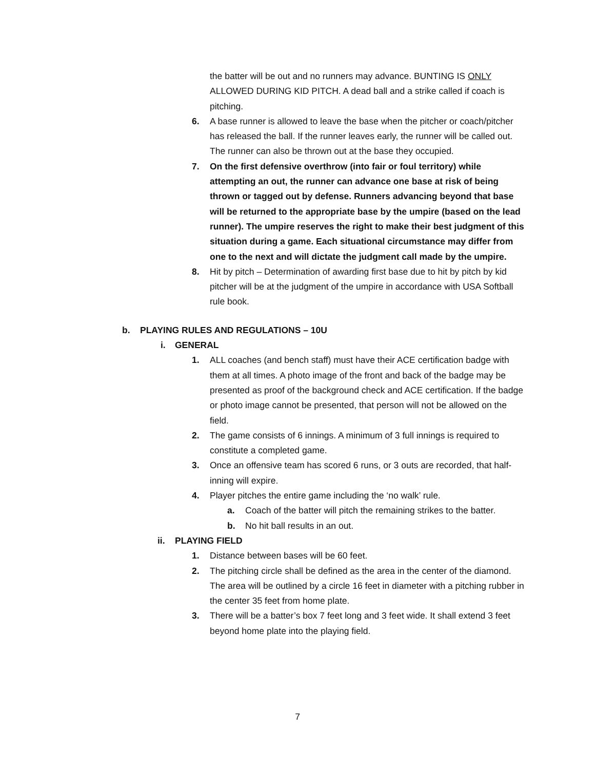the batter will be out and no runners may advance. BUNTING IS ONLY ALLOWED DURING KID PITCH. A dead ball and a strike called if coach is pitching.
6. A base runner is allowed to leave the base when the pitcher or coach/pitcher has released the ball. If the runner leaves early, the runner will be called out. The runner can also be thrown out at the base they occupied.
7. On the first defensive overthrow (into fair or foul territory) while attempting an out, the runner can advance one base at risk of being thrown or tagged out by defense. Runners advancing beyond that base will be returned to the appropriate base by the umpire (based on the lead runner). The umpire reserves the right to make their best judgment of this situation during a game. Each situational circumstance may differ from one to the next and will dictate the judgment call made by the umpire.
8. Hit by pitch – Determination of awarding first base due to hit by pitch by kid pitcher will be at the judgment of the umpire in accordance with USA Softball rule book.
b. PLAYING RULES AND REGULATIONS – 10U
i. GENERAL
1. ALL coaches (and bench staff) must have their ACE certification badge with them at all times. A photo image of the front and back of the badge may be presented as proof of the background check and ACE certification. If the badge or photo image cannot be presented, that person will not be allowed on the field.
2. The game consists of 6 innings. A minimum of 3 full innings is required to constitute a completed game.
3. Once an offensive team has scored 6 runs, or 3 outs are recorded, that half-inning will expire.
4. Player pitches the entire game including the ‘no walk’ rule.
a. Coach of the batter will pitch the remaining strikes to the batter.
b. No hit ball results in an out.
ii. PLAYING FIELD
1. Distance between bases will be 60 feet.
2. The pitching circle shall be defined as the area in the center of the diamond. The area will be outlined by a circle 16 feet in diameter with a pitching rubber in the center 35 feet from home plate.
3. There will be a batter’s box 7 feet long and 3 feet wide. It shall extend 3 feet beyond home plate into the playing field.
7